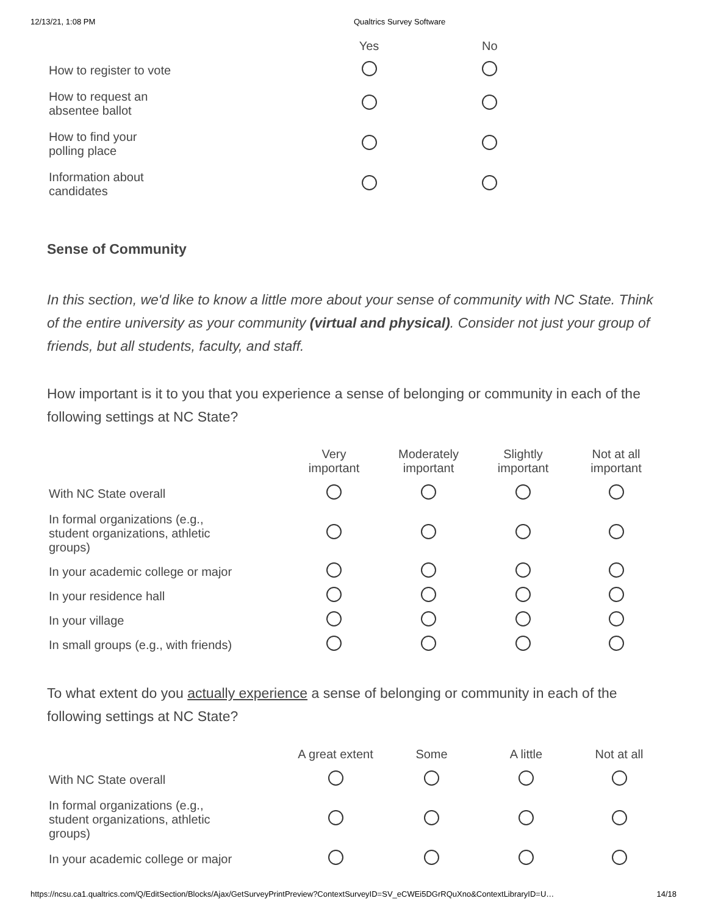12/13/21, 1:08 PM Qualtrics Survey Software
| | Yes | | No |
| --- | --- | --- | --- |
| How to register to vote | | | |
| How to request an absentee ballot | | | |
| How to find your polling place | | | |
| Information about candidates | | | |
Sense of Community
In this section, we'd like to know a little more about your sense of community with NC State. Think of the entire university as your community (virtual and physical). Consider not just your group of friends, but all students, faculty, and staff.
How important is it to you that you experience a sense of belonging or community in each of the following settings at NC State?
| | Very important | Moderately important | Slightly important | Not at all important |
| --- | --- | --- | --- | --- |
| With NC State overall | | | | |
| In formal organizations (e.g., student organizations, athletic groups) | | | | |
| In your academic college or major | | | | |
| In your residence hall | | | | |
| In your village | | | | |
| In small groups (e.g., with friends) | | | | |
To what extent do you actually experience a sense of belonging or community in each of the following settings at NC State?
| | A great extent | Some | A little | Not at all |
| --- | --- | --- | --- | --- |
| With NC State overall | | | | |
| In formal organizations (e.g., student organizations, athletic groups) | | | | |
| In your academic college or major | | | | |
https://ncsu.ca1.qualtrics.com/Q/EditSection/Blocks/Ajax/GetSurveyPrintPreview?ContextSurveyID=SV_eCWEi5DGrRQuXno&ContextLibraryID=U… 14/18